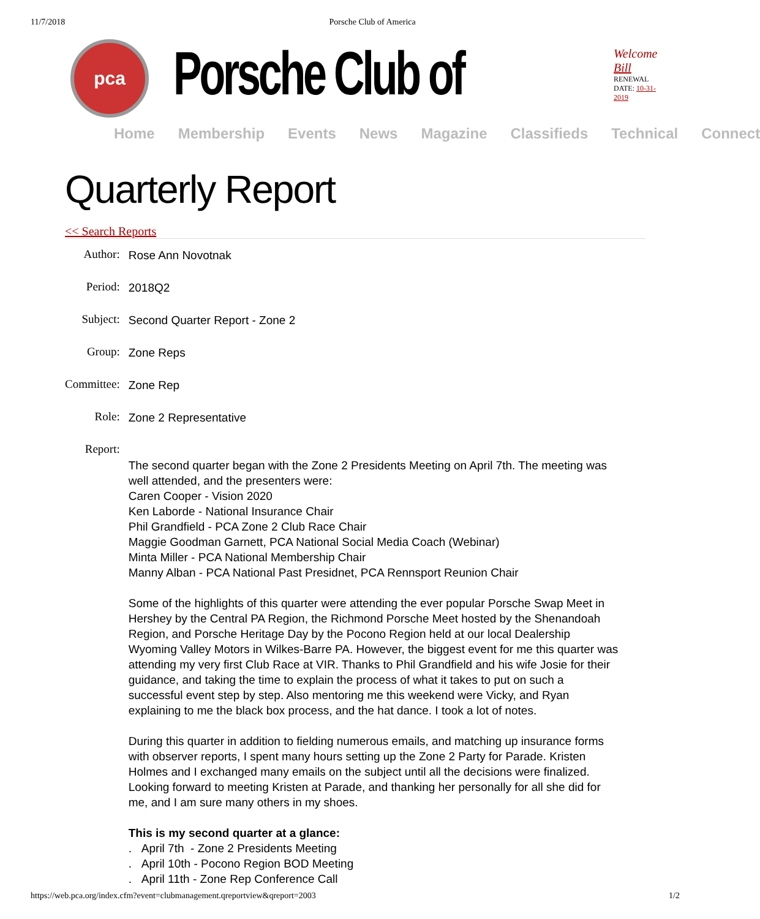11/7/2018 Porsche Club of America
pca
Porsche Club of
Welcome Bill
RENEWAL DATE: 10-31-2019
Home Membership Events News Magazine Classifieds Technical Connect
Quarterly Report
<< Search Reports
| Author: | Rose Ann Novotnak |
| Period: | 2018Q2 |
| Subject: | Second Quarter Report - Zone 2 |
| Group: | Zone Reps |
| Committee: | Zone Rep |
| Role: | Zone 2 Representative |
| Report: | The second quarter began with the Zone 2 Presidents Meeting on April 7th. The meeting was well attended, and the presenters were: Caren Cooper - Vision 2020 Ken Laborde - National Insurance Chair Phil Grandfield - PCA Zone 2 Club Race Chair Maggie Goodman Garnett, PCA National Social Media Coach (Webinar) Minta Miller - PCA National Membership Chair Manny Alban - PCA National Past Presidnet, PCA Rennsport Reunion Chair Some of the highlights of this quarter were attending the ever popular Porsche Swap Meet in Hershey by the Central PA Region, the Richmond Porsche Meet hosted by the Shenandoah Region, and Porsche Heritage Day by the Pocono Region held at our local Dealership Wyoming Valley Motors in Wilkes-Barre PA. However, the biggest event for me this quarter was attending my very first Club Race at VIR. Thanks to Phil Grandfield and his wife Josie for their guidance, and taking the time to explain the process of what it takes to put on such a successful event step by step. Also mentoring me this weekend were Vicky, and Ryan explaining to me the black box process, and the hat dance. I took a lot of notes. During this quarter in addition to fielding numerous emails, and matching up insurance forms with observer reports, I spent many hours setting up the Zone 2 Party for Parade. Kristen Holmes and I exchanged many emails on the subject until all the decisions were finalized. Looking forward to meeting Kristen at Parade, and thanking her personally for all she did for me, and I am sure many others in my shoes. This is my second quarter at a glance: . April 7th - Zone 2 Presidents Meeting . April 10th - Pocono Region BOD Meeting . April 11th - Zone Rep Conference Call |
https://web.pca.org/index.cfm?event=clubmanagement.qreportview&qreport=2003 1/2